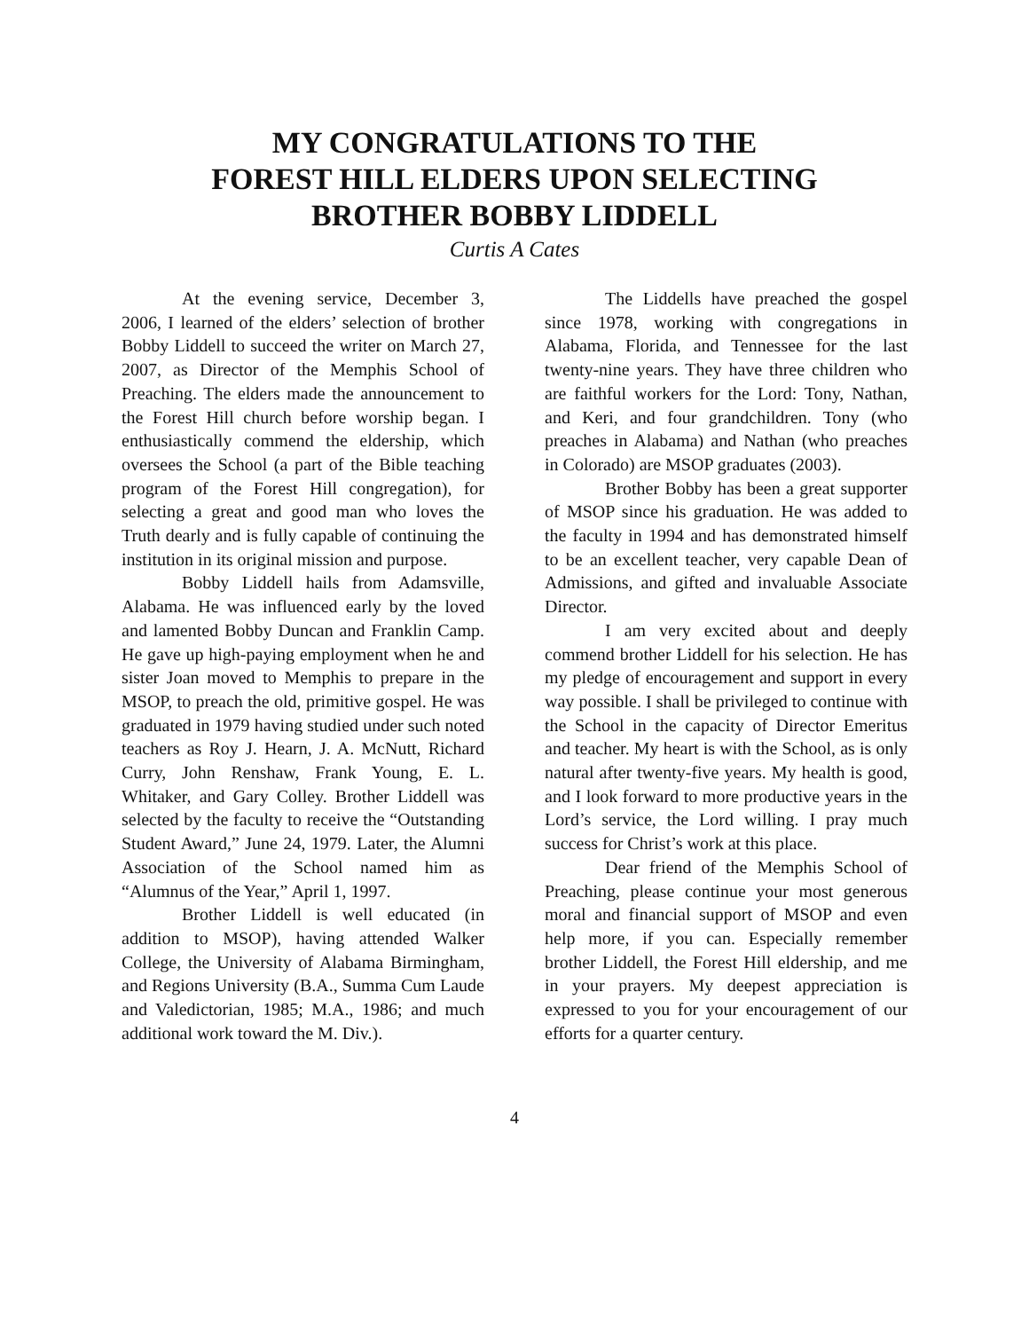MY CONGRATULATIONS TO THE
FOREST HILL ELDERS UPON SELECTING
BROTHER BOBBY LIDDELL
Curtis A Cates
At the evening service, December 3, 2006, I learned of the elders’ selection of brother Bobby Liddell to succeed the writer on March 27, 2007, as Director of the Memphis School of Preaching. The elders made the announcement to the Forest Hill church before worship began. I enthusiastically commend the eldership, which oversees the School (a part of the Bible teaching program of the Forest Hill congregation), for selecting a great and good man who loves the Truth dearly and is fully capable of continuing the institution in its original mission and purpose.
Bobby Liddell hails from Adamsville, Alabama. He was influenced early by the loved and lamented Bobby Duncan and Franklin Camp. He gave up high-paying employment when he and sister Joan moved to Memphis to prepare in the MSOP, to preach the old, primitive gospel. He was graduated in 1979 having studied under such noted teachers as Roy J. Hearn, J. A. McNutt, Richard Curry, John Renshaw, Frank Young, E. L. Whitaker, and Gary Colley. Brother Liddell was selected by the faculty to receive the “Outstanding Student Award,” June 24, 1979. Later, the Alumni Association of the School named him as “Alumnus of the Year,” April 1, 1997.
Brother Liddell is well educated (in addition to MSOP), having attended Walker College, the University of Alabama Birmingham, and Regions University (B.A., Summa Cum Laude and Valedictorian, 1985; M.A., 1986; and much additional work toward the M. Div.).
The Liddells have preached the gospel since 1978, working with congregations in Alabama, Florida, and Tennessee for the last twenty-nine years. They have three children who are faithful workers for the Lord: Tony, Nathan, and Keri, and four grandchildren. Tony (who preaches in Alabama) and Nathan (who preaches in Colorado) are MSOP graduates (2003).
Brother Bobby has been a great supporter of MSOP since his graduation. He was added to the faculty in 1994 and has demonstrated himself to be an excellent teacher, very capable Dean of Admissions, and gifted and invaluable Associate Director.
I am very excited about and deeply commend brother Liddell for his selection. He has my pledge of encouragement and support in every way possible. I shall be privileged to continue with the School in the capacity of Director Emeritus and teacher. My heart is with the School, as is only natural after twenty-five years. My health is good, and I look forward to more productive years in the Lord’s service, the Lord willing. I pray much success for Christ’s work at this place.
Dear friend of the Memphis School of Preaching, please continue your most generous moral and financial support of MSOP and even help more, if you can. Especially remember brother Liddell, the Forest Hill eldership, and me in your prayers. My deepest appreciation is expressed to you for your encouragement of our efforts for a quarter century.
4